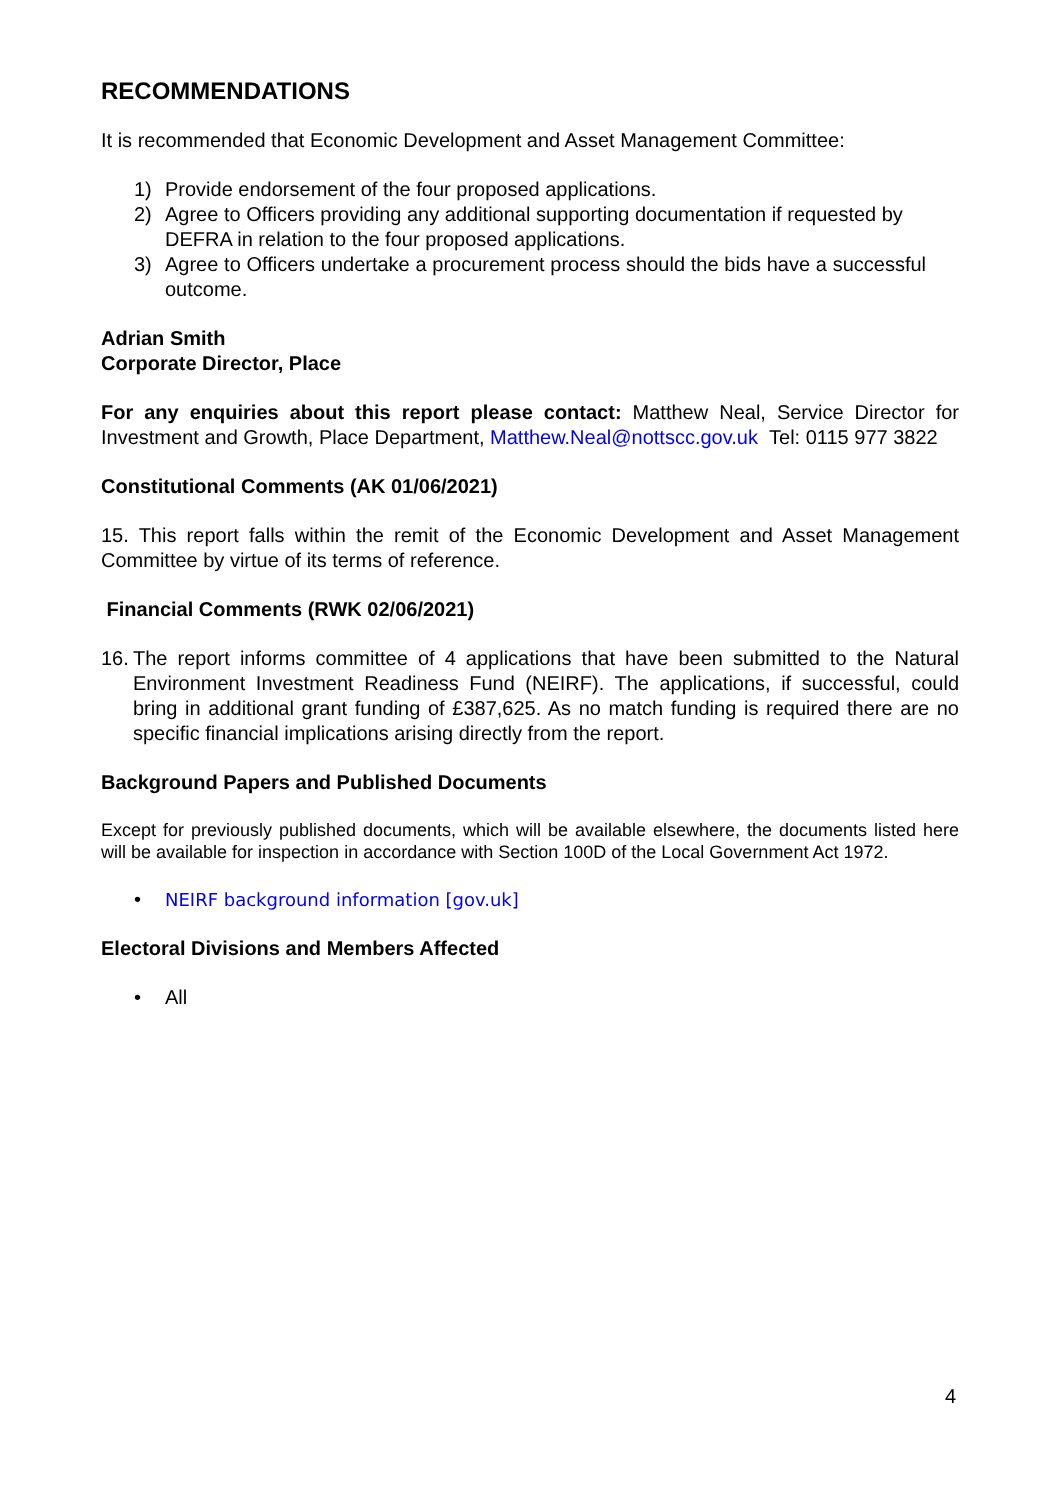RECOMMENDATIONS
It is recommended that Economic Development and Asset Management Committee:
1) Provide endorsement of the four proposed applications.
2) Agree to Officers providing any additional supporting documentation if requested by DEFRA in relation to the four proposed applications.
3) Agree to Officers undertake a procurement process should the bids have a successful outcome.
Adrian Smith
Corporate Director, Place
For any enquiries about this report please contact: Matthew Neal, Service Director for Investment and Growth, Place Department, Matthew.Neal@nottscc.gov.uk Tel: 0115 977 3822
Constitutional Comments (AK 01/06/2021)
15. This report falls within the remit of the Economic Development and Asset Management Committee by virtue of its terms of reference.
Financial Comments (RWK 02/06/2021)
16. The report informs committee of 4 applications that have been submitted to the Natural Environment Investment Readiness Fund (NEIRF). The applications, if successful, could bring in additional grant funding of £387,625. As no match funding is required there are no specific financial implications arising directly from the report.
Background Papers and Published Documents
Except for previously published documents, which will be available elsewhere, the documents listed here will be available for inspection in accordance with Section 100D of the Local Government Act 1972.
• NEIRF background information [gov.uk]
Electoral Divisions and Members Affected
• All
4